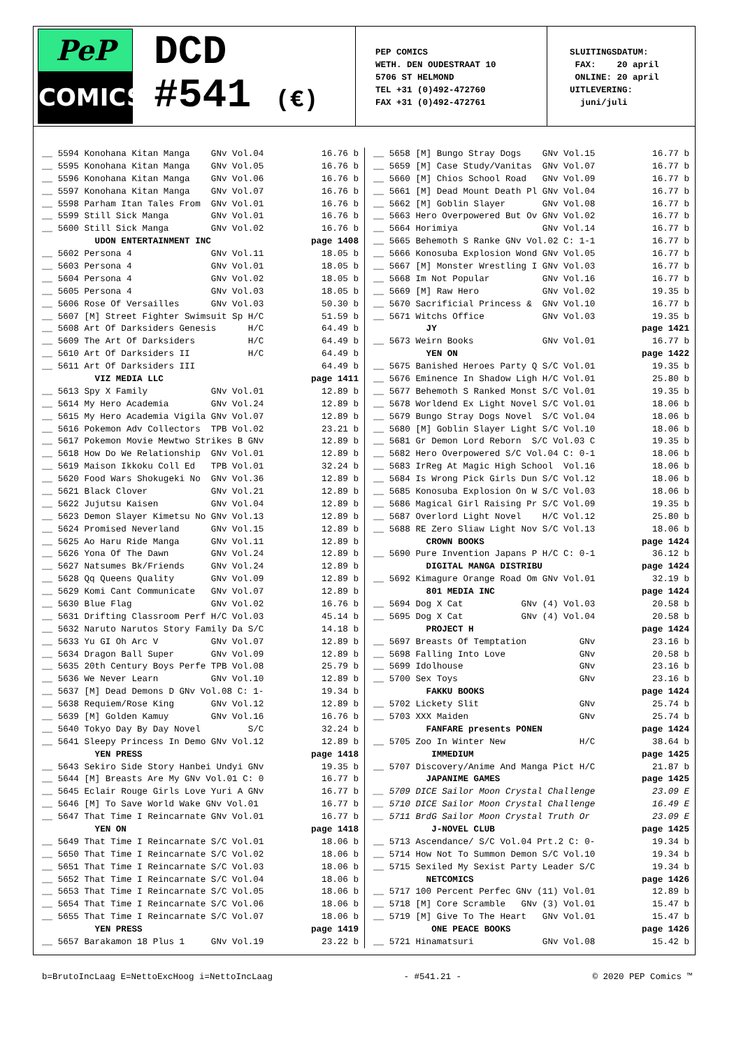PeP
COMICS
DCD
#541 (€)
PEP COMICS WETH. DEN OUDESTRAAT 10 5706 ST HELMOND TEL +31 (0)492-472760 FAX +31 (0)492-472761
SLUITINGSDATUM: FAX: 20 april ONLINE: 20 april UITLEVERING: juni/juli
| __ 5594 Konohana Kitan Manga GNv Vol.04 | 16.76 b |
| __ 5595 Konohana Kitan Manga GNv Vol.05 | 16.76 b |
| __ 5596 Konohana Kitan Manga GNv Vol.06 | 16.76 b |
| __ 5597 Konohana Kitan Manga GNv Vol.07 | 16.76 b |
| __ 5598 Parham Itan Tales From GNv Vol.01 | 16.76 b |
| __ 5599 Still Sick Manga GNv Vol.01 | 16.76 b |
| __ 5600 Still Sick Manga GNv Vol.02 | 16.76 b |
| UDON ENTERTAINMENT INC | page 1408 |
| __ 5602 Persona 4 GNv Vol.11 | 18.05 b |
| __ 5603 Persona 4 GNv Vol.01 | 18.05 b |
| __ 5604 Persona 4 GNv Vol.02 | 18.05 b |
| __ 5605 Persona 4 GNv Vol.03 | 18.05 b |
| __ 5606 Rose Of Versailles GNv Vol.03 | 50.30 b |
| __ 5607 [M] Street Fighter Swimsuit Sp H/C | 51.59 b |
| __ 5608 Art Of Darksiders Genesis H/C | 64.49 b |
| __ 5609 The Art Of Darksiders H/C | 64.49 b |
| __ 5610 Art Of Darksiders II H/C | 64.49 b |
| __ 5611 Art Of Darksiders III | 64.49 b |
| VIZ MEDIA LLC | page 1411 |
| __ 5613 Spy X Family GNv Vol.01 | 12.89 b |
| __ 5614 My Hero Academia GNv Vol.24 | 12.89 b |
| __ 5615 My Hero Academia Vigila GNv Vol.07 | 12.89 b |
| __ 5616 Pokemon Adv Collectors TPB Vol.02 | 23.21 b |
| __ 5617 Pokemon Movie Mewtwo Strikes B GNv | 12.89 b |
| __ 5618 How Do We Relationship GNv Vol.01 | 12.89 b |
| __ 5619 Maison Ikkoku Coll Ed TPB Vol.01 | 32.24 b |
| __ 5620 Food Wars Shokugeki No GNv Vol.36 | 12.89 b |
| __ 5621 Black Clover GNv Vol.21 | 12.89 b |
| __ 5622 Jujutsu Kaisen GNv Vol.04 | 12.89 b |
| __ 5623 Demon Slayer Kimetsu No GNv Vol.13 | 12.89 b |
| __ 5624 Promised Neverland GNv Vol.15 | 12.89 b |
| __ 5625 Ao Haru Ride Manga GNv Vol.11 | 12.89 b |
| __ 5626 Yona Of The Dawn GNv Vol.24 | 12.89 b |
| __ 5627 Natsumes Bk/Friends GNv Vol.24 | 12.89 b |
| __ 5628 Qq Queens Quality GNv Vol.09 | 12.89 b |
| __ 5629 Komi Cant Communicate GNv Vol.07 | 12.89 b |
| __ 5630 Blue Flag GNv Vol.02 | 16.76 b |
| __ 5631 Drifting Classroom Perf H/C Vol.03 | 45.14 b |
| __ 5632 Naruto Narutos Story Family Da S/C | 14.18 b |
| __ 5633 Yu GI Oh Arc V GNv Vol.07 | 12.89 b |
| __ 5634 Dragon Ball Super GNv Vol.09 | 12.89 b |
| __ 5635 20th Century Boys Perfe TPB Vol.08 | 25.79 b |
| __ 5636 We Never Learn GNv Vol.10 | 12.89 b |
| __ 5637 [M] Dead Demons D GNv Vol.08 C: 1- | 19.34 b |
| __ 5638 Requiem/Rose King GNv Vol.12 | 12.89 b |
| __ 5639 [M] Golden Kamuy GNv Vol.16 | 16.76 b |
| __ 5640 Tokyo Day By Day Novel S/C | 32.24 b |
| __ 5641 Sleepy Princess In Demo GNv Vol.12 | 12.89 b |
| YEN PRESS | page 1418 |
| __ 5643 Sekiro Side Story Hanbei Undyi GNv | 19.35 b |
| __ 5644 [M] Breasts Are My GNv Vol.01 C: 0 | 16.77 b |
| __ 5645 Eclair Rouge Girls Love Yuri A GNv | 16.77 b |
| __ 5646 [M] To Save World Wake GNv Vol.01 | 16.77 b |
| __ 5647 That Time I Reincarnate GNv Vol.01 | 16.77 b |
| YEN ON | page 1418 |
| __ 5649 That Time I Reincarnate S/C Vol.01 | 18.06 b |
| __ 5650 That Time I Reincarnate S/C Vol.02 | 18.06 b |
| __ 5651 That Time I Reincarnate S/C Vol.03 | 18.06 b |
| __ 5652 That Time I Reincarnate S/C Vol.04 | 18.06 b |
| __ 5653 That Time I Reincarnate S/C Vol.05 | 18.06 b |
| __ 5654 That Time I Reincarnate S/C Vol.06 | 18.06 b |
| __ 5655 That Time I Reincarnate S/C Vol.07 | 18.06 b |
| YEN PRESS | page 1419 |
| __ 5657 Barakamon 18 Plus 1 GNv Vol.19 | 23.22 b |
| __ 5658 [M] Bungo Stray Dogs GNv Vol.15 | 16.77 b |
| __ 5659 [M] Case Study/Vanitas GNv Vol.07 | 16.77 b |
| __ 5660 [M] Chios School Road GNv Vol.09 | 16.77 b |
| __ 5661 [M] Dead Mount Death Pl GNv Vol.04 | 16.77 b |
| __ 5662 [M] Goblin Slayer GNv Vol.08 | 16.77 b |
| __ 5663 Hero Overpowered But Ov GNv Vol.02 | 16.77 b |
| __ 5664 Horimiya GNv Vol.14 | 16.77 b |
| __ 5665 Behemoth S Ranke GNv Vol.02 C: 1-1 | 16.77 b |
| __ 5666 Konosuba Explosion Wond GNv Vol.05 | 16.77 b |
| __ 5667 [M] Monster Wrestling I GNv Vol.03 | 16.77 b |
| __ 5668 Im Not Popular GNv Vol.16 | 16.77 b |
| __ 5669 [M] Raw Hero GNv Vol.02 | 19.35 b |
| __ 5670 Sacrificial Princess & GNv Vol.10 | 16.77 b |
| __ 5671 Witchs Office GNv Vol.03 | 19.35 b |
| JY | page 1421 |
| __ 5673 Weirn Books GNv Vol.01 | 16.77 b |
| YEN ON | page 1422 |
| __ 5675 Banished Heroes Party Q S/C Vol.01 | 19.35 b |
| __ 5676 Eminence In Shadow Ligh H/C Vol.01 | 25.80 b |
| __ 5677 Behemoth S Ranked Monst S/C Vol.01 | 19.35 b |
| __ 5678 Worldend Ex Light Novel S/C Vol.01 | 18.06 b |
| __ 5679 Bungo Stray Dogs Novel S/C Vol.04 | 18.06 b |
| __ 5680 [M] Goblin Slayer Light S/C Vol.10 | 18.06 b |
| __ 5681 Gr Demon Lord Reborn S/C Vol.03 C | 19.35 b |
| __ 5682 Hero Overpowered S/C Vol.04 C: 0-1 | 18.06 b |
| __ 5683 IrReg At Magic High School Vol.16 | 18.06 b |
| __ 5684 Is Wrong Pick Girls Dun S/C Vol.12 | 18.06 b |
| __ 5685 Konosuba Explosion On W S/C Vol.03 | 18.06 b |
| __ 5686 Magical Girl Raising Pr S/C Vol.09 | 19.35 b |
| __ 5687 Overlord Light Novel H/C Vol.12 | 25.80 b |
| __ 5688 RE Zero Sliaw Light Nov S/C Vol.13 | 18.06 b |
| CROWN BOOKS | page 1424 |
| __ 5690 Pure Invention Japans P H/C C: 0-1 | 36.12 b |
| DIGITAL MANGA DISTRIBU | page 1424 |
| __ 5692 Kimagure Orange Road Om GNv Vol.01 | 32.19 b |
| 801 MEDIA INC | page 1424 |
| __ 5694 Dog X Cat GNv (4) Vol.03 | 20.58 b |
| __ 5695 Dog X Cat GNv (4) Vol.04 | 20.58 b |
| PROJECT H | page 1424 |
| __ 5697 Breasts Of Temptation GNv | 23.16 b |
| __ 5698 Falling Into Love GNv | 20.58 b |
| __ 5699 Idolhouse GNv | 23.16 b |
| __ 5700 Sex Toys GNv | 23.16 b |
| FAKKU BOOKS | page 1424 |
| __ 5702 Lickety Slit GNv | 25.74 b |
| __ 5703 XXX Maiden GNv | 25.74 b |
| FANFARE presents PONEN | page 1424 |
| __ 5705 Zoo In Winter New H/C | 38.64 b |
| IMMEDIUM | page 1425 |
| __ 5707 Discovery/Anime And Manga Pict H/C | 21.87 b |
| JAPANIME GAMES | page 1425 |
| __ 5709 DICE Sailor Moon Crystal Challenge | 23.09 E |
| __ 5710 DICE Sailor Moon Crystal Challenge | 16.49 E |
| __ 5711 BrdG Sailor Moon Crystal Truth Or | 23.09 E |
| J-NOVEL CLUB | page 1425 |
| __ 5713 Ascendance/ S/C Vol.04 Prt.2 C: 0- | 19.34 b |
| __ 5714 How Not To Summon Demon S/C Vol.10 | 19.34 b |
| __ 5715 Sexiled My Sexist Party Leader S/C | 19.34 b |
| NETCOMICS | page 1426 |
| __ 5717 100 Percent Perfec GNv (11) Vol.01 | 12.89 b |
| __ 5718 [M] Core Scramble GNv (3) Vol.01 | 15.47 b |
| __ 5719 [M] Give To The Heart GNv Vol.01 | 15.47 b |
| ONE PEACE BOOKS | page 1426 |
| __ 5721 Hinamatsuri GNv Vol.08 | 15.42 b |
b=BrutoIncLaag E=NettoExcHoog i=NettoIncLaag - #541.21 - © 2020 PEP Comics ™